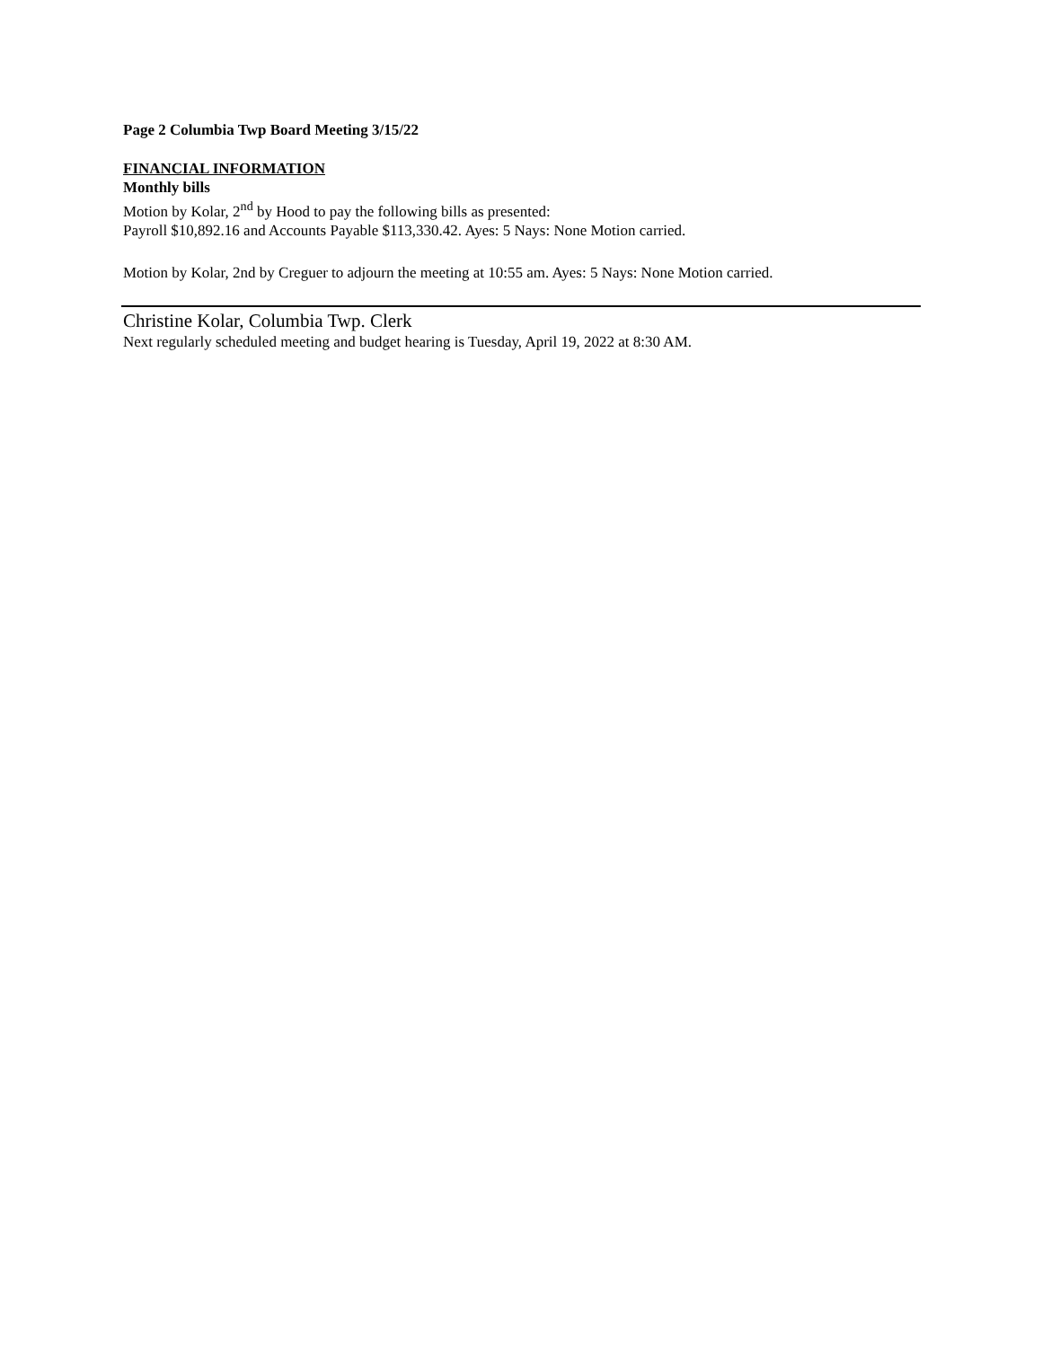Page 2 Columbia Twp Board Meeting 3/15/22
FINANCIAL INFORMATION
Monthly bills
Motion by Kolar, 2<sup>nd</sup> by Hood to pay the following bills as presented:
Payroll $10,892.16 and Accounts Payable $113,330.42. Ayes: 5 Nays: None Motion carried.
Motion by Kolar, 2nd by Creguer to adjourn the meeting at 10:55 am. Ayes: 5 Nays: None Motion carried.
Christine Kolar, Columbia Twp. Clerk
Next regularly scheduled meeting and budget hearing is Tuesday, April 19, 2022 at 8:30 AM.